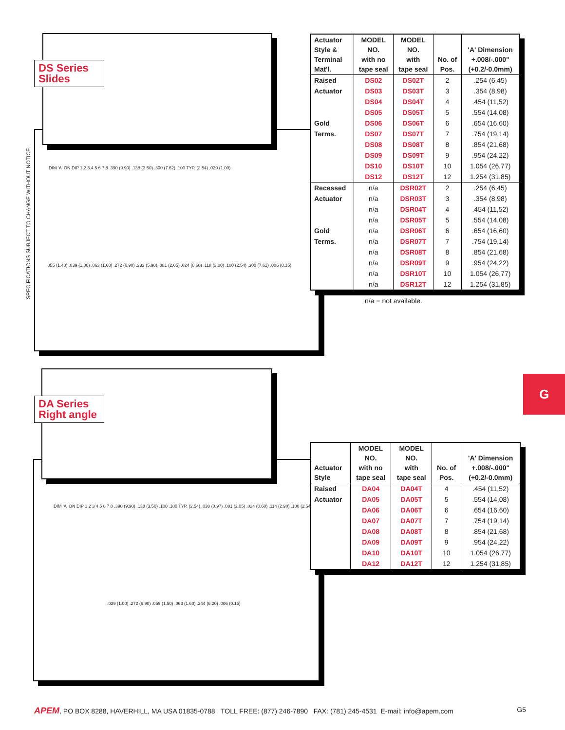DS Series
Slides
SPECIFICATIONS SUBJECT TO CHANGE WITHOUT NOTICE.
DIM 'A' ON DIP 1 2 3 4 5 6 7 8 .390 (9.90) .138 (3.50) .300 (7.62) .100 TYP. (2.54) .039 (1.00)
.055 (1.40) .039 (1.00) .063 (1.60) .272 (6.90) .232 (5.90) .081 (2.05) .024 (0.60) .118 (3.00) .100 (2.54) .300 (7.62) .006 (0.15)
| Actuator Style & Terminal Mat'l. | MODEL NO. with no tape seal | MODEL NO. with tape seal | No. of Pos. | 'A' Dimension +.008/-.000" (+0.2/-0.0mm) |
| --- | --- | --- | --- | --- |
| Raised | DS02 | DS02T | 2 | .254 (6,45) |
| Actuator | DS03 | DS03T | 3 | .354 (8,98) |
| | DS04 | DS04T | 4 | .454 (11,52) |
| | DS05 | DS05T | 5 | .554 (14,08) |
| Gold | DS06 | DS06T | 6 | .654 (16,60) |
| Terms. | DS07 | DS07T | 7 | .754 (19,14) |
| | DS08 | DS08T | 8 | .854 (21,68) |
| | DS09 | DS09T | 9 | .954 (24,22) |
| | DS10 | DS10T | 10 | 1.054 (26,77) |
| | DS12 | DS12T | 12 | 1.254 (31,85) |
| Recessed | n/a | DSR02T | 2 | .254 (6,45) |
| Actuator | n/a | DSR03T | 3 | .354 (8,98) |
| | n/a | DSR04T | 4 | .454 (11,52) |
| | n/a | DSR05T | 5 | .554 (14,08) |
| Gold | n/a | DSR06T | 6 | .654 (16,60) |
| Terms. | n/a | DSR07T | 7 | .754 (19,14) |
| | n/a | DSR08T | 8 | .854 (21,68) |
| | n/a | DSR09T | 9 | .954 (24,22) |
| | n/a | DSR10T | 10 | 1.054 (26,77) |
| | n/a | DSR12T | 12 | 1.254 (31,85) |
n/a = not available.
G
DA Series
Right angle
DIM 'A' ON DIP 1 2 3 4 5 6 7 8 .390 (9.90) .138 (3.50) .100 .100 TYP. (2.54) .038 (0.97) .081 (2.05) .024 (0.60) .114 (2.90) .100 (2.54)
.039 (1.00) .272 (6.90) .059 (1.50) .063 (1.60) .244 (6.20) .006 (0.15)
| Actuator Style | MODEL NO. with no tape seal | MODEL NO. with tape seal | No. of Pos. | 'A' Dimension +.008/-.000" (+0.2/-0.0mm) |
| --- | --- | --- | --- | --- |
| Raised | DA04 | DA04T | 4 | .454 (11,52) |
| Actuator | DA05 | DA05T | 5 | .554 (14,08) |
| | DA06 | DA06T | 6 | .654 (16,60) |
| | DA07 | DA07T | 7 | .754 (19,14) |
| | DA08 | DA08T | 8 | .854 (21,68) |
| | DA09 | DA09T | 9 | .954 (24,22) |
| | DA10 | DA10T | 10 | 1.054 (26,77) |
| | DA12 | DA12T | 12 | 1.254 (31,85) |
APEM, PO BOX 8288, HAVERHILL, MA USA 01835-0788 TOLL FREE: (877) 246-7890 FAX: (781) 245-4531 E-mail: info@apem.com G5